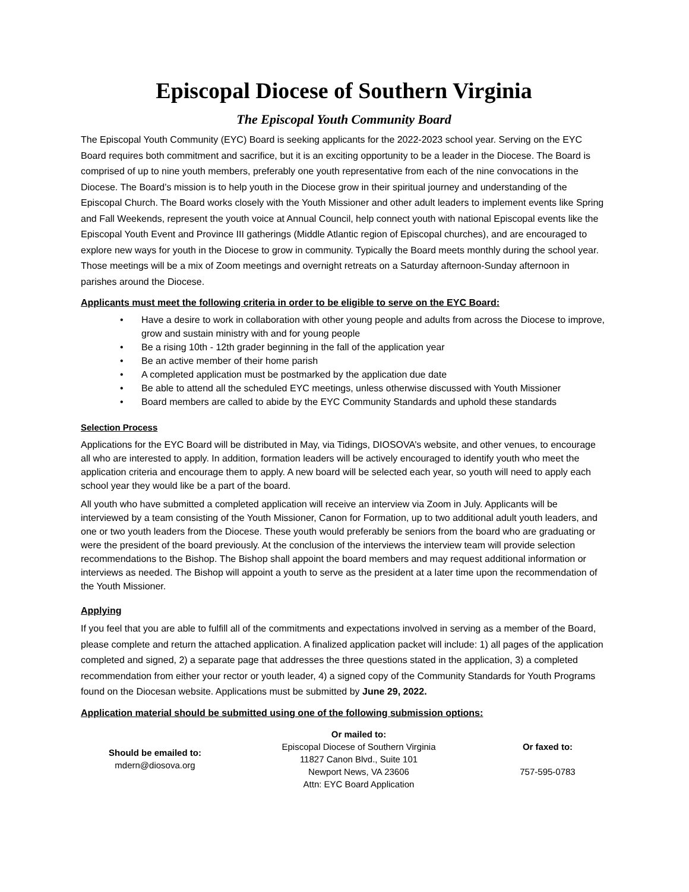Episcopal Diocese of Southern Virginia
The Episcopal Youth Community Board
The Episcopal Youth Community (EYC) Board is seeking applicants for the 2022-2023 school year. Serving on the EYC Board requires both commitment and sacrifice, but it is an exciting opportunity to be a leader in the Diocese. The Board is comprised of up to nine youth members, preferably one youth representative from each of the nine convocations in the Diocese. The Board’s mission is to help youth in the Diocese grow in their spiritual journey and understanding of the Episcopal Church. The Board works closely with the Youth Missioner and other adult leaders to implement events like Spring and Fall Weekends, represent the youth voice at Annual Council, help connect youth with national Episcopal events like the Episcopal Youth Event and Province III gatherings (Middle Atlantic region of Episcopal churches), and are encouraged to explore new ways for youth in the Diocese to grow in community. Typically the Board meets monthly during the school year. Those meetings will be a mix of Zoom meetings and overnight retreats on a Saturday afternoon-Sunday afternoon in parishes around the Diocese.
Applicants must meet the following criteria in order to be eligible to serve on the EYC Board:
• Have a desire to work in collaboration with other young people and adults from across the Diocese to improve, grow and sustain ministry with and for young people
• Be a rising 10th - 12th grader beginning in the fall of the application year
• Be an active member of their home parish
• A completed application must be postmarked by the application due date
• Be able to attend all the scheduled EYC meetings, unless otherwise discussed with Youth Missioner
• Board members are called to abide by the EYC Community Standards and uphold these standards
Selection Process
Applications for the EYC Board will be distributed in May, via Tidings, DIOSOVA’s website, and other venues, to encourage all who are interested to apply. In addition, formation leaders will be actively encouraged to identify youth who meet the application criteria and encourage them to apply. A new board will be selected each year, so youth will need to apply each school year they would like be a part of the board.
All youth who have submitted a completed application will receive an interview via Zoom in July. Applicants will be interviewed by a team consisting of the Youth Missioner, Canon for Formation, up to two additional adult youth leaders, and one or two youth leaders from the Diocese. These youth would preferably be seniors from the board who are graduating or were the president of the board previously. At the conclusion of the interviews the interview team will provide selection recommendations to the Bishop. The Bishop shall appoint the board members and may request additional information or interviews as needed. The Bishop will appoint a youth to serve as the president at a later time upon the recommendation of the Youth Missioner.
Applying
If you feel that you are able to fulfill all of the commitments and expectations involved in serving as a member of the Board, please complete and return the attached application. A finalized application packet will include: 1) all pages of the application completed and signed, 2) a separate page that addresses the three questions stated in the application, 3) a completed recommendation from either your rector or youth leader, 4) a signed copy of the Community Standards for Youth Programs found on the Diocesan website. Applications must be submitted by June 29, 2022.
Application material should be submitted using one of the following submission options:
Should be emailed to:
mdern@diosova.org
Or mailed to:
Episcopal Diocese of Southern Virginia
11827 Canon Blvd., Suite 101
Newport News, VA 23606
Attn: EYC Board Application
Or faxed to:
757-595-0783